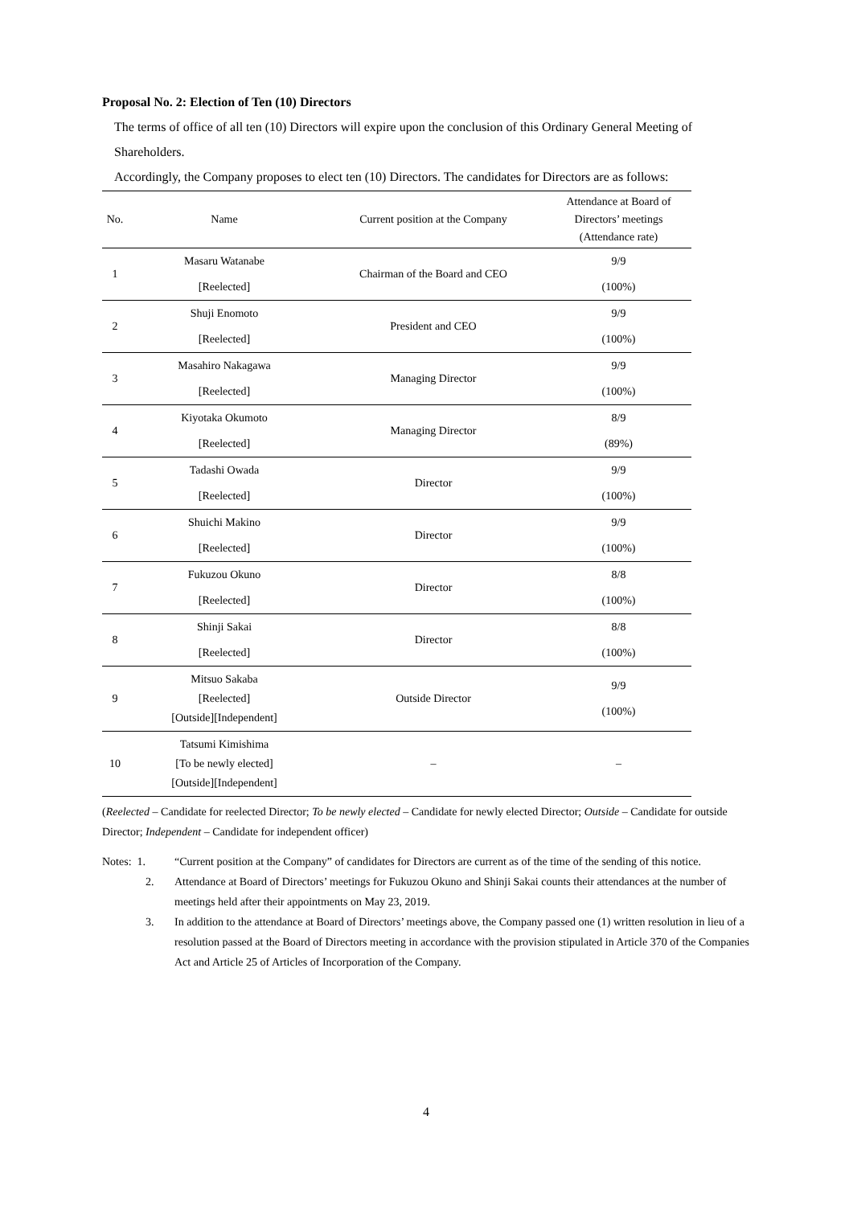Proposal No. 2: Election of Ten (10) Directors
The terms of office of all ten (10) Directors will expire upon the conclusion of this Ordinary General Meeting of Shareholders.
Accordingly, the Company proposes to elect ten (10) Directors. The candidates for Directors are as follows:
| No. | Name | Current position at the Company | Attendance at Board of Directors’ meetings (Attendance rate) |
| --- | --- | --- | --- |
| 1 | Masaru Watanabe | Chairman of the Board and CEO | 9/9 |
| | [Reelected] | | (100%) |
| 2 | Shuji Enomoto | President and CEO | 9/9 |
| | [Reelected] | | (100%) |
| 3 | Masahiro Nakagawa | Managing Director | 9/9 |
| | [Reelected] | | (100%) |
| 4 | Kiyotaka Okumoto | Managing Director | 8/9 |
| | [Reelected] | | (89%) |
| 5 | Tadashi Owada | Director | 9/9 |
| | [Reelected] | | (100%) |
| 6 | Shuichi Makino | Director | 9/9 |
| | [Reelected] | | (100%) |
| 7 | Fukuzou Okuno | Director | 8/8 |
| | [Reelected] | | (100%) |
| 8 | Shinji Sakai | Director | 8/8 |
| | [Reelected] | | (100%) |
| 9 | Mitsuo Sakaba [Reelected] [Outside][Independent] | Outside Director | 9/9 (100%) |
| 10 | Tatsumi Kimishima [To be newly elected] [Outside][Independent] | – | – |
(Reelected – Candidate for reelected Director; To be newly elected – Candidate for newly elected Director; Outside – Candidate for outside Director; Independent – Candidate for independent officer)
Notes: 1. “Current position at the Company” of candidates for Directors are current as of the time of the sending of this notice.
2. Attendance at Board of Directors’ meetings for Fukuzou Okuno and Shinji Sakai counts their attendances at the number of meetings held after their appointments on May 23, 2019.
3. In addition to the attendance at Board of Directors’ meetings above, the Company passed one (1) written resolution in lieu of a resolution passed at the Board of Directors meeting in accordance with the provision stipulated in Article 370 of the Companies Act and Article 25 of Articles of Incorporation of the Company.
4